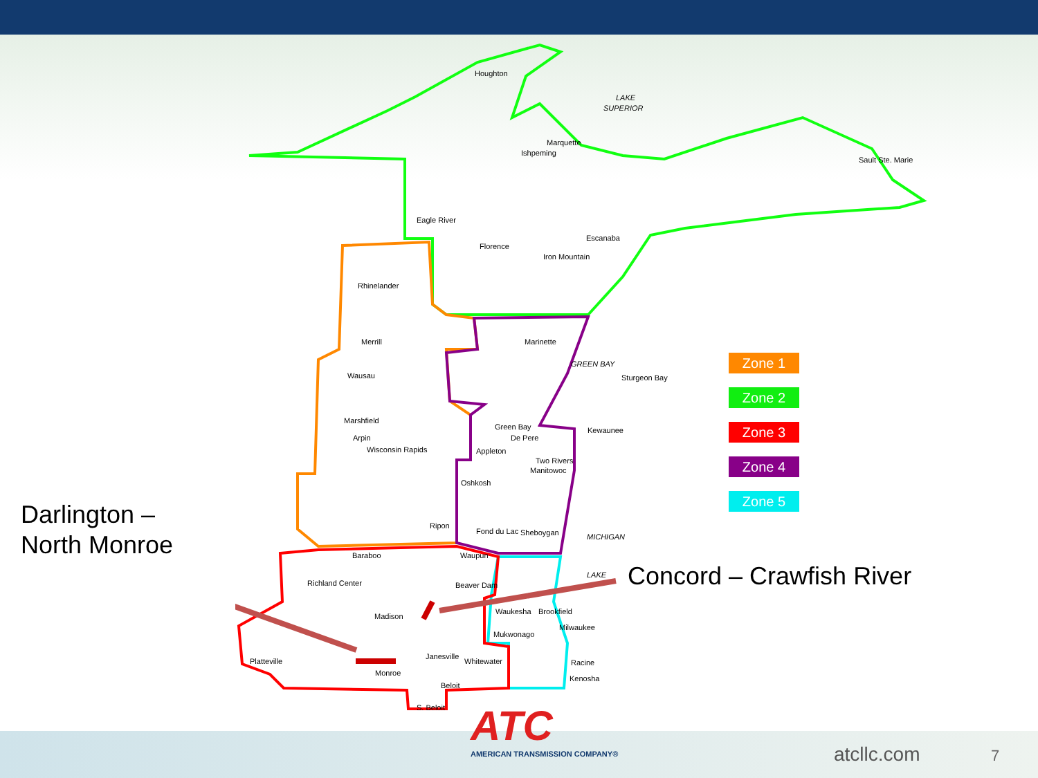Houghton
LAKE
SUPERIOR
Marquette
Ishpeming
Sault Ste. Marie
Eagle River
Florence
Escanaba
Iron Mountain
Rhinelander
Merrill
Marinette
Wausau
Sturgeon Bay
Marshfield
Green Bay
Kewaunee
Arpin
De Pere
Wisconsin Rapids
Appleton
Two Rivers
Manitowoc
Oshkosh
Ripon
Fond du Lac
Sheboygan
Baraboo
Waupun
Richland Center
Beaver Dam
Madison
Waukesha
Brookfield
Milwaukee
Mukwonago
Janesville
Whitewater
Platteville
Racine
Monroe
Kenosha
Beloit
S. Beloit
MICHIGAN
LAKE
GREEN BAY
Zone 1
Zone 2
Zone 3
Zone 4
Zone 5
Darlington –
North Monroe
Concord – Crawfish River
ATC
AMERICAN TRANSMISSION COMPANY®
atcllc.com 7